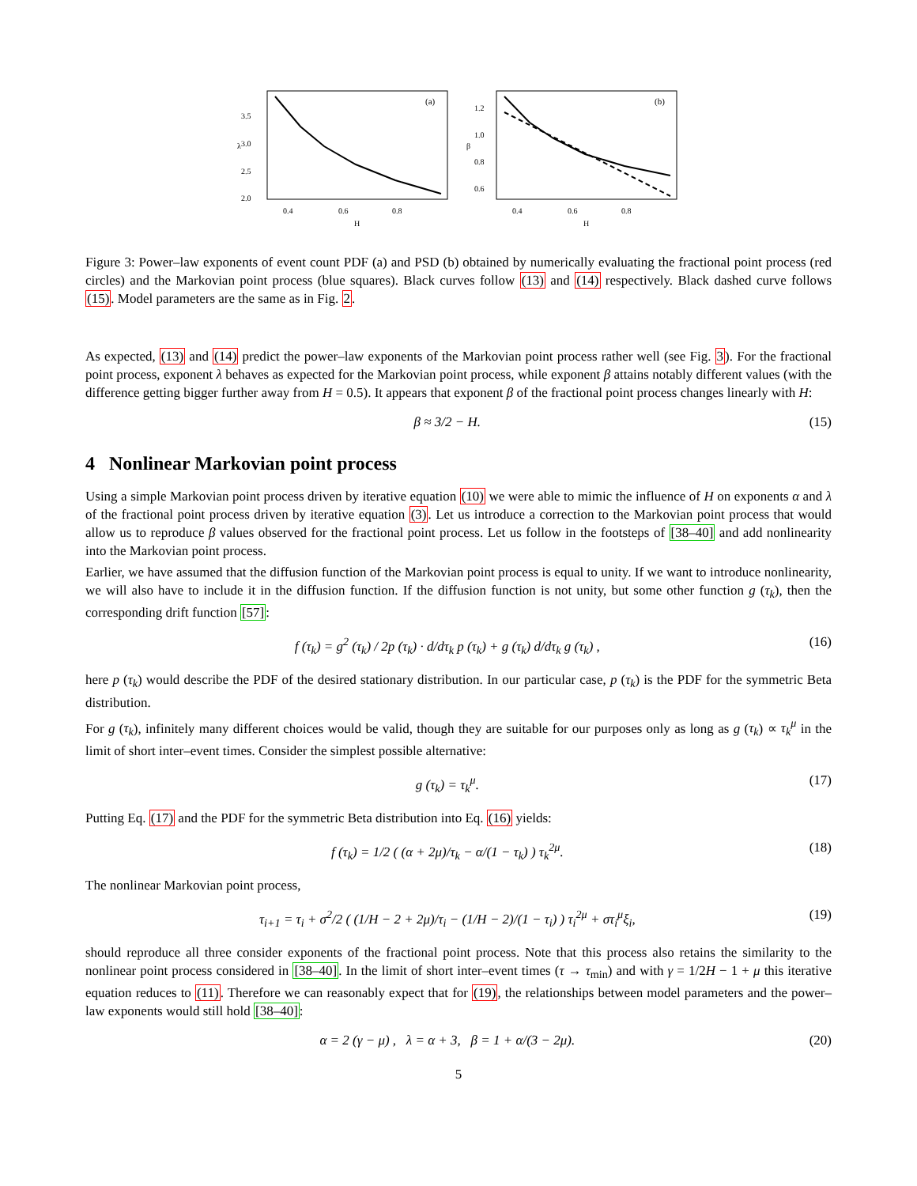(a)
3.5
3.0
2.5
2.0
0.4
0.6
0.8
H
λ
(b)
1.2
1.0
0.8
0.6
0.4
0.6
0.8
H
β
Figure 3: Power–law exponents of event count PDF (a) and PSD (b) obtained by numerically evaluating the fractional point process (red circles) and the Markovian point process (blue squares). Black curves follow (13) and (14) respectively. Black dashed curve follows (15). Model parameters are the same as in Fig. 2.
As expected, (13) and (14) predict the power–law exponents of the Markovian point process rather well (see Fig. 3). For the fractional point process, exponent λ behaves as expected for the Markovian point process, while exponent β attains notably different values (with the difference getting bigger further away from H = 0.5). It appears that exponent β of the fractional point process changes linearly with H:
β ≈ 3/2 − H. (15)
4 Nonlinear Markovian point process
Using a simple Markovian point process driven by iterative equation (10) we were able to mimic the influence of H on exponents α and λ of the fractional point process driven by iterative equation (3). Let us introduce a correction to the Markovian point process that would allow us to reproduce β values observed for the fractional point process. Let us follow in the footsteps of [38–40] and add nonlinearity into the Markovian point process.
Earlier, we have assumed that the diffusion function of the Markovian point process is equal to unity. If we want to introduce nonlinearity, we will also have to include it in the diffusion function. If the diffusion function is not unity, but some other function g (τ<sub>k</sub>), then the corresponding drift function [57]:
f (τ<sub>k</sub>) = g<sup>2</sup> (τ<sub>k</sub>) / 2p (τ<sub>k</sub>) · d/dτ<sub>k</sub> p (τ<sub>k</sub>) + g (τ<sub>k</sub>) d/dτ<sub>k</sub> g (τ<sub>k</sub>) , (16)
here p (τ<sub>k</sub>) would describe the PDF of the desired stationary distribution. In our particular case, p (τ<sub>k</sub>) is the PDF for the symmetric Beta distribution.
For g (τ<sub>k</sub>), infinitely many different choices would be valid, though they are suitable for our purposes only as long as g (τ<sub>k</sub>) ∝ τ<sub>k</sub><sup>μ</sup> in the limit of short inter–event times. Consider the simplest possible alternative:
g (τ<sub>k</sub>) = τ<sub>k</sub><sup>μ</sup>. (17)
Putting Eq. (17) and the PDF for the symmetric Beta distribution into Eq. (16) yields:
f (τ<sub>k</sub>) = 1/2 ( (α + 2μ)/τ<sub>k</sub> − α/(1 − τ<sub>k</sub>) ) τ<sub>k</sub><sup>2μ</sup>. (18)
The nonlinear Markovian point process,
τ<sub>i+1</sub> = τ<sub>i</sub> + σ<sup>2</sup>/2 ( (1/H − 2 + 2μ)/τ<sub>i</sub> − (1/H − 2)/(1 − τ<sub>i</sub>) ) τ<sub>i</sub><sup>2μ</sup> + στ<sub>i</sub><sup>μ</sup>ξ<sub>i</sub>, (19)
should reproduce all three consider exponents of the fractional point process. Note that this process also retains the similarity to the nonlinear point process considered in [38–40]. In the limit of short inter–event times (τ → τ<sub>min</sub>) and with γ = 1/2H − 1 + μ this iterative equation reduces to (11). Therefore we can reasonably expect that for (19), the relationships between model parameters and the power–law exponents would still hold [38–40]:
α = 2 (γ − μ) , λ = α + 3, β = 1 + α/(3 − 2μ). (20)
5